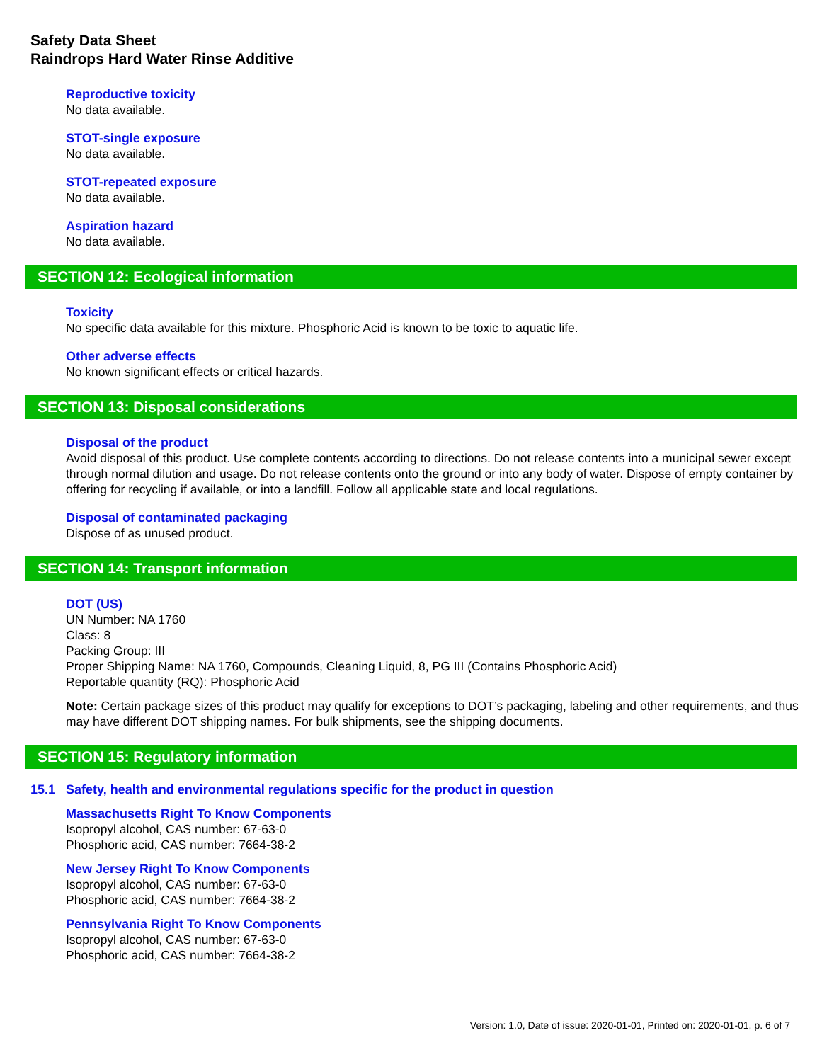Safety Data Sheet
Raindrops Hard Water Rinse Additive
Reproductive toxicity
No data available.
STOT-single exposure
No data available.
STOT-repeated exposure
No data available.
Aspiration hazard
No data available.
SECTION 12: Ecological information
Toxicity
No specific data available for this mixture. Phosphoric Acid is known to be toxic to aquatic life.
Other adverse effects
No known significant effects or critical hazards.
SECTION 13: Disposal considerations
Disposal of the product
Avoid disposal of this product. Use complete contents according to directions. Do not release contents into a municipal sewer except through normal dilution and usage. Do not release contents onto the ground or into any body of water. Dispose of empty container by offering for recycling if available, or into a landfill. Follow all applicable state and local regulations.
Disposal of contaminated packaging
Dispose of as unused product.
SECTION 14: Transport information
DOT (US)
UN Number: NA 1760
Class: 8
Packing Group: III
Proper Shipping Name: NA 1760, Compounds, Cleaning Liquid, 8, PG III (Contains Phosphoric Acid)
Reportable quantity (RQ): Phosphoric Acid
Note: Certain package sizes of this product may qualify for exceptions to DOT’s packaging, labeling and other requirements, and thus may have different DOT shipping names. For bulk shipments, see the shipping documents.
SECTION 15: Regulatory information
15.1 Safety, health and environmental regulations specific for the product in question
Massachusetts Right To Know Components
Isopropyl alcohol, CAS number: 67-63-0
Phosphoric acid, CAS number: 7664-38-2
New Jersey Right To Know Components
Isopropyl alcohol, CAS number: 67-63-0
Phosphoric acid, CAS number: 7664-38-2
Pennsylvania Right To Know Components
Isopropyl alcohol, CAS number: 67-63-0
Phosphoric acid, CAS number: 7664-38-2
Version: 1.0, Date of issue: 2020-01-01, Printed on: 2020-01-01, p. 6 of 7